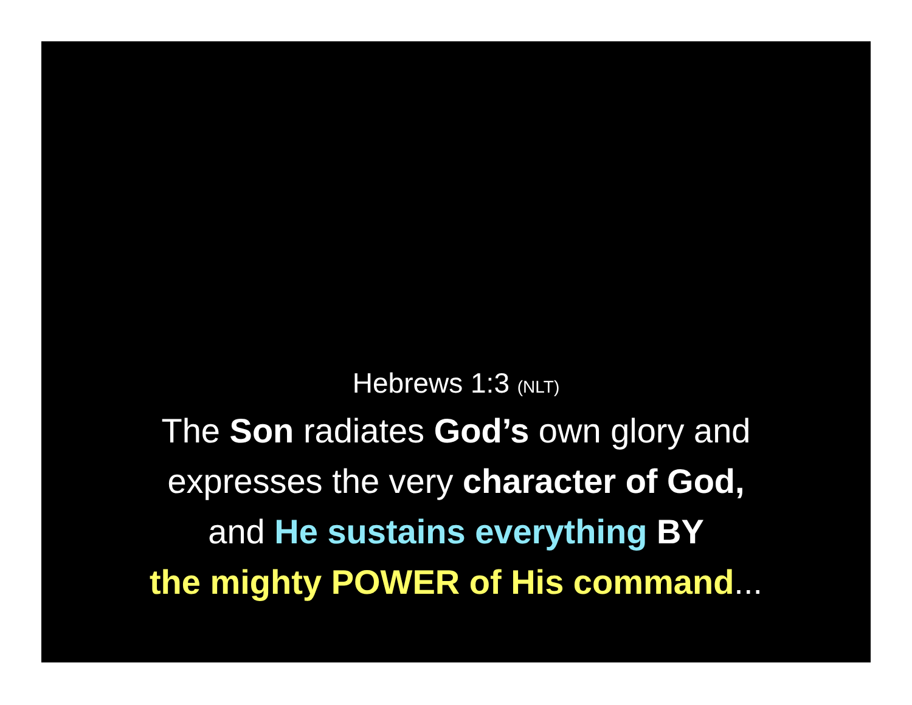Hebrews 1:3 (NLT)
The Son radiates God’s own glory and
expresses the very character of God,
and He sustains everything BY
the mighty POWER of His command...